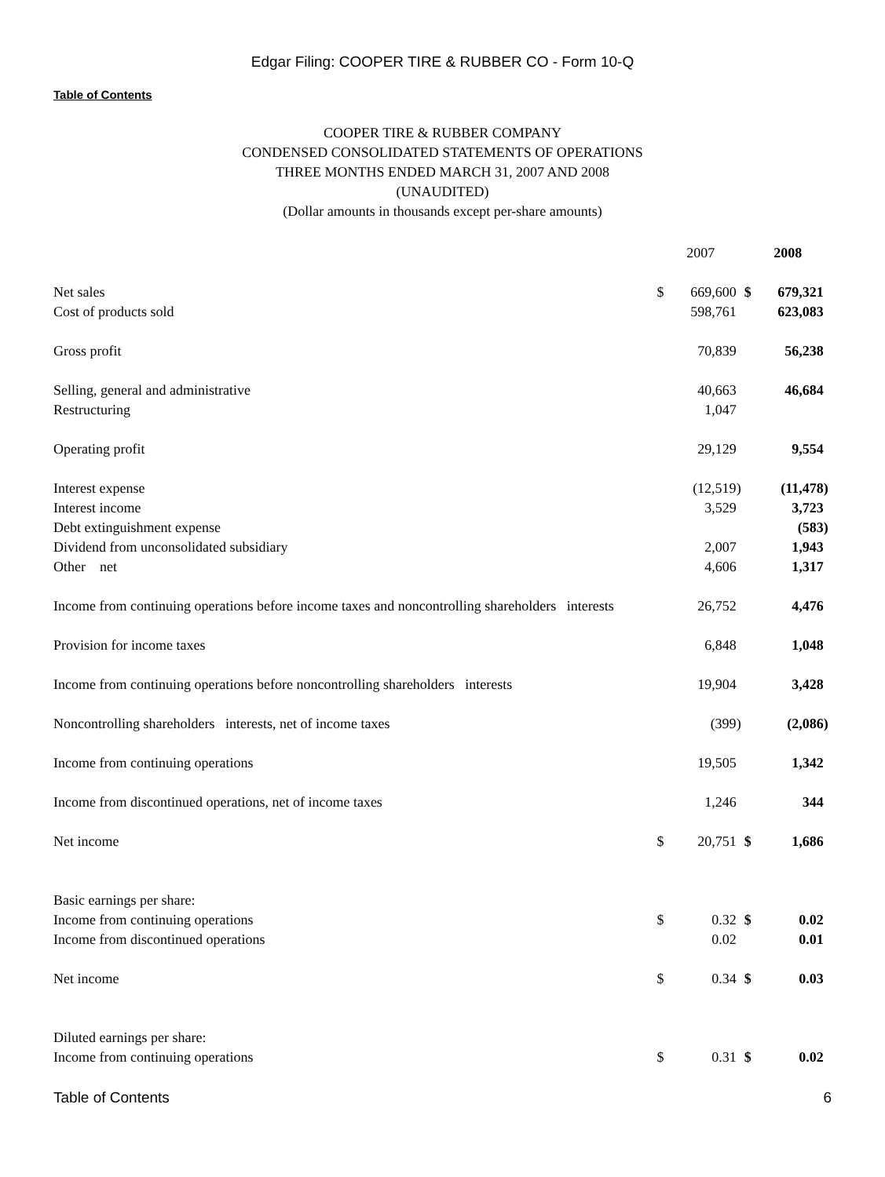Edgar Filing: COOPER TIRE & RUBBER CO - Form 10-Q
Table of Contents
COOPER TIRE & RUBBER COMPANY
CONDENSED CONSOLIDATED STATEMENTS OF OPERATIONS
THREE MONTHS ENDED MARCH 31, 2007 AND 2008
(UNAUDITED)
(Dollar amounts in thousands except per-share amounts)
| | 2007 | | | 2008 | | |
| --- | --- | --- | --- | --- | --- | --- |
| Net sales | $ | 669,600 | | $ | 679,321 | |
| Cost of products sold | | 598,761 | | | 623,083 | |
| Gross profit | | 70,839 | | | 56,238 | |
| Selling, general and administrative | | 40,663 | | | 46,684 | |
| Restructuring | | 1,047 | | | | |
| Operating profit | | 29,129 | | | 9,554 | |
| Interest expense | | (12,519 | ) | | (11,478 | ) |
| Interest income | | 3,529 | | | 3,723 | |
| Debt extinguishment expense | | | | | (583 | ) |
| Dividend from unconsolidated subsidiary | | 2,007 | | | 1,943 | |
| Other net | | 4,606 | | | 1,317 | |
| Income from continuing operations before income taxes and noncontrolling shareholders interests | | 26,752 | | | 4,476 | |
| Provision for income taxes | | 6,848 | | | 1,048 | |
| Income from continuing operations before noncontrolling shareholders interests | | 19,904 | | | 3,428 | |
| Noncontrolling shareholders interests, net of income taxes | | (399 | ) | | (2,086 | ) |
| Income from continuing operations | | 19,505 | | | 1,342 | |
| Income from discontinued operations, net of income taxes | | 1,246 | | | 344 | |
| Net income | $ | 20,751 | | $ | 1,686 | |
| Basic earnings per share: | | | | | | |
| Income from continuing operations | $ | 0.32 | | $ | 0.02 | |
| Income from discontinued operations | | 0.02 | | | 0.01 | |
| Net income | $ | 0.34 | | $ | 0.03 | |
| Diluted earnings per share: | | | | | | |
| Income from continuing operations | $ | 0.31 | | $ | 0.02 | |
Table of Contents 6